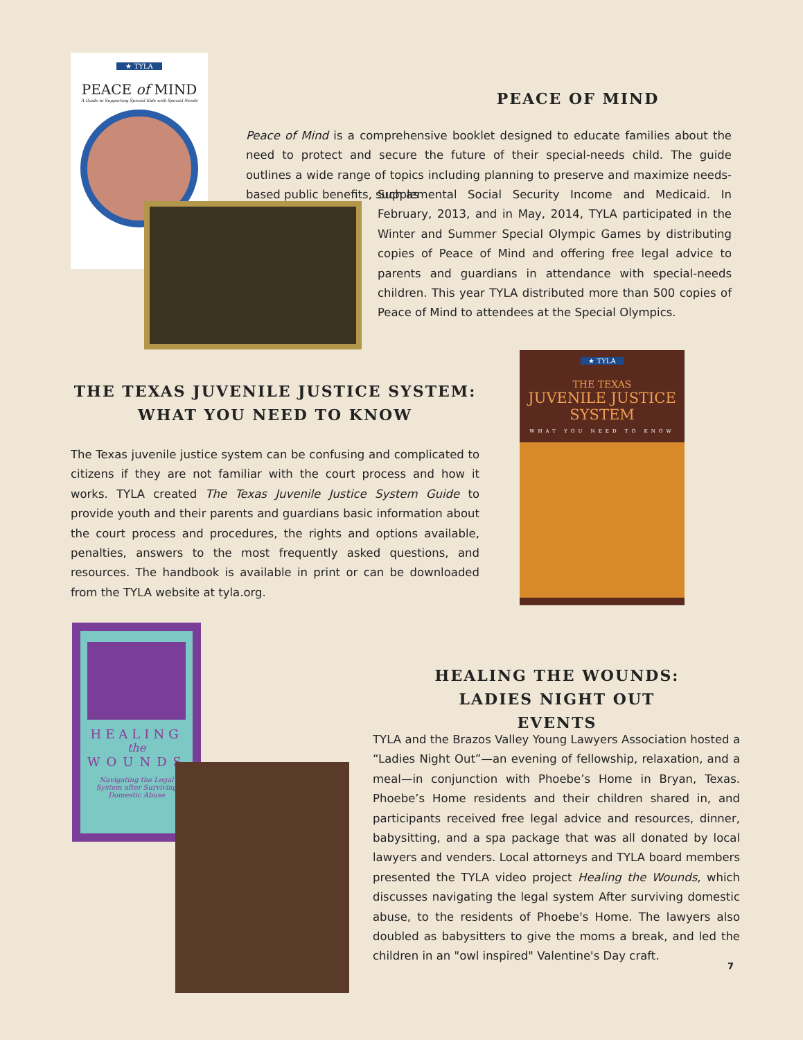★ TYLA
PEACE of MIND
A Guide to Supporting Special Kids with Special Needs
★ TYLA
THE TEXAS
JUVENILE JUSTICE
SYSTEM
WHAT YOU NEED TO KNOW
HEALING
the
WOUNDS
Navigating the Legal System after Surviving Domestic Abuse
PEACE OF MIND
Peace of Mind is a comprehensive booklet designed to educate families about the need to protect and secure the future of their special-needs child. The guide outlines a wide range of topics including planning to preserve and maximize needs-based public benefits, such as
Supplemental Social Security Income and Medicaid. In February, 2013, and in May, 2014, TYLA participated in the Winter and Summer Special Olympic Games by distributing copies of Peace of Mind and offering free legal advice to parents and guardians in attendance with special-needs children. This year TYLA distributed more than 500 copies of Peace of Mind to attendees at the Special Olympics.
THE TEXAS JUVENILE JUSTICE SYSTEM:
WHAT YOU NEED TO KNOW
The Texas juvenile justice system can be confusing and complicated to citizens if they are not familiar with the court process and how it works. TYLA created The Texas Juvenile Justice System Guide to provide youth and their parents and guardians basic information about the court process and procedures, the rights and options available, penalties, answers to the most frequently asked questions, and resources. The handbook is available in print or can be downloaded from the TYLA website at tyla.org.
HEALING THE WOUNDS:
LADIES NIGHT OUT EVENTS
TYLA and the Brazos Valley Young Lawyers Association hosted a “Ladies Night Out”—an evening of fellowship, relaxation, and a meal—in conjunction with Phoebe’s Home in Bryan, Texas. Phoebe’s Home residents and their children shared in, and participants received free legal advice and resources, dinner, babysitting, and a spa package that was all donated by local lawyers and venders. Local attorneys and TYLA board members presented the TYLA video project Healing the Wounds, which discusses navigating the legal system After surviving domestic abuse, to the residents of Phoebe's Home. The lawyers also doubled as babysitters to give the moms a break, and led the children in an "owl inspired" Valentine's Day craft.
7